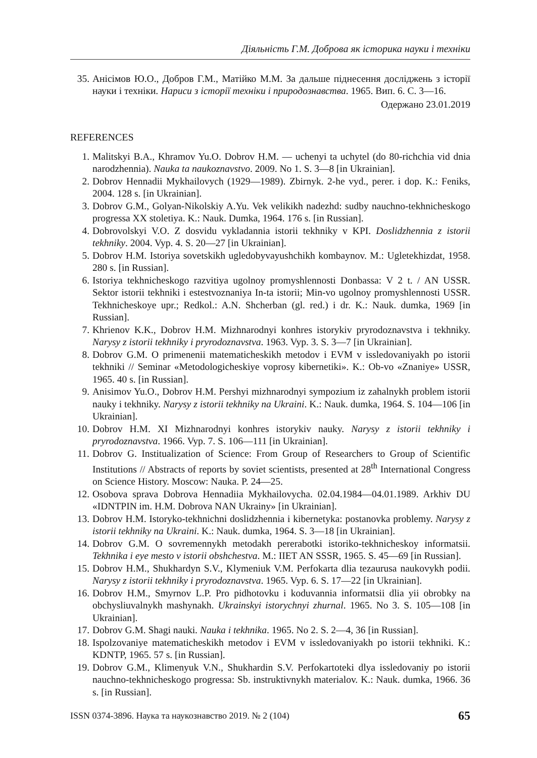Діяльність Г.М. Доброва як історика науки і техніки
35. Анісімов Ю.О., Добров Г.М., Матійко М.М. За дальше піднесення досліджень з історії науки і техніки. Нариси з історії техніки і природознавства. 1965. Вип. 6. С. 3—16.
Одержано 23.01.2019
REFERENCES
1. Malitskyi B.A., Khramov Yu.O. Dobrov H.M. — uchenyi ta uchytel (do 80-richchia vid dnia narodzhennia). Nauka ta naukoznavstvo. 2009. No 1. S. 3—8 [in Ukrainian].
2. Dobrov Hennadii Mykhailovych (1929—1989). Zbirnyk. 2-he vyd., perer. i dop. K.: Feniks, 2004. 128 s. [in Ukrainian].
3. Dobrov G.M., Golyan-Nikolskiy A.Yu. Vek velikikh nadezhd: sudby nauchno-tekhnicheskogo progressa XX stoletiya. K.: Nauk. Dumka, 1964. 176 s. [in Russian].
4. Dobrovolskyi V.O. Z dosvidu vykladannia istorii tekhniky v KPI. Doslidzhennia z istorii tekhniky. 2004. Vyp. 4. S. 20—27 [in Ukrainian].
5. Dobrov H.M. Istoriya sovetskikh ugledobyvayushchikh kombaynov. M.: Ugletekhizdat, 1958. 280 s. [in Russian].
6. Istoriya tekhnicheskogo razvitiya ugolnoy promyshlennosti Donbassa: V 2 t. / AN USSR. Sektor istorii tekhniki i estestvoznaniya In-ta istorii; Min-vo ugolnoy promyshlennosti USSR. Tekhnicheskoye upr.; Redkol.: A.N. Shcherban (gl. red.) i dr. K.: Nauk. dumka, 1969 [in Russian].
7. Khrienov K.K., Dobrov H.M. Mizhnarodnyi konhres istorykiv pryrodoznavstva i tekhniky. Narysy z istorii tekhniky i pryrodoznavstva. 1963. Vyp. 3. S. 3—7 [in Ukrainian].
8. Dobrov G.M. O primenenii matematicheskikh metodov i EVM v issledovaniyakh po istorii tekhniki // Seminar «Metodologicheskiye voprosy kibernetiki». K.: Ob-vo «Znaniye» USSR, 1965. 40 s. [in Russian].
9. Anisimov Yu.O., Dobrov H.M. Pershyi mizhnarodnyi sympozium iz zahalnykh problem istorii nauky i tekhniky. Narysy z istorii tekhniky na Ukraini. K.: Nauk. dumka, 1964. S. 104—106 [in Ukrainian].
10. Dobrov H.M. XI Mizhnarodnyi konhres istorykiv nauky. Narysy z istorii tekhniky i pryrodoznavstva. 1966. Vyp. 7. S. 106—111 [in Ukrainian].
11. Dobrov G. Institualization of Science: From Group of Researchers to Group of Scientific Institutions // Abstracts of reports by soviet scientists, presented at 28<sup>th</sup> International Congress on Science History. Moscow: Nauka. P. 24—25.
12. Osobova sprava Dobrova Hennadiia Mykhailovycha. 02.04.1984—04.01.1989. Arkhiv DU «IDNTPIN im. H.M. Dobrova NAN Ukrainy» [in Ukrainian].
13. Dobrov H.M. Istoryko-tekhnichni doslidzhennia i kibernetyka: postanovka problemy. Narysy z istorii tekhniky na Ukraini. K.: Nauk. dumka, 1964. S. 3—18 [in Ukrainian].
14. Dobrov G.M. O sovremennykh metodakh pererabotki istoriko-tekhnicheskoy informatsii. Tekhnika i eye mesto v istorii obshchestva. M.: IIET AN SSSR, 1965. S. 45—69 [in Russian].
15. Dobrov H.M., Shukhardyn S.V., Klymeniuk V.M. Perfokarta dlia tezaurusa naukovykh podii. Narysy z istorii tekhniky i pryrodoznavstva. 1965. Vyp. 6. S. 17—22 [in Ukrainian].
16. Dobrov H.M., Smyrnov L.P. Pro pidhotovku i koduvannia informatsii dlia yii obrobky na obchysliuvalnykh mashynakh. Ukrainskyi istorychnyi zhurnal. 1965. No 3. S. 105—108 [in Ukrainian].
17. Dobrov G.M. Shagi nauki. Nauka i tekhnika. 1965. No 2. S. 2—4, 36 [in Russian].
18. Ispolzovaniye matematicheskikh metodov i EVM v issledovaniyakh po istorii tekhniki. K.: KDNTP, 1965. 57 s. [in Russian].
19. Dobrov G.M., Klimenyuk V.N., Shukhardin S.V. Perfokartoteki dlya issledovaniy po istorii nauchno-tekhnicheskogo progressa: Sb. instruktivnykh materialov. K.: Nauk. dumka, 1966. 36 s. [in Russian].
ISSN 0374-3896. Наука та наукознавство 2019. № 2 (104) 65